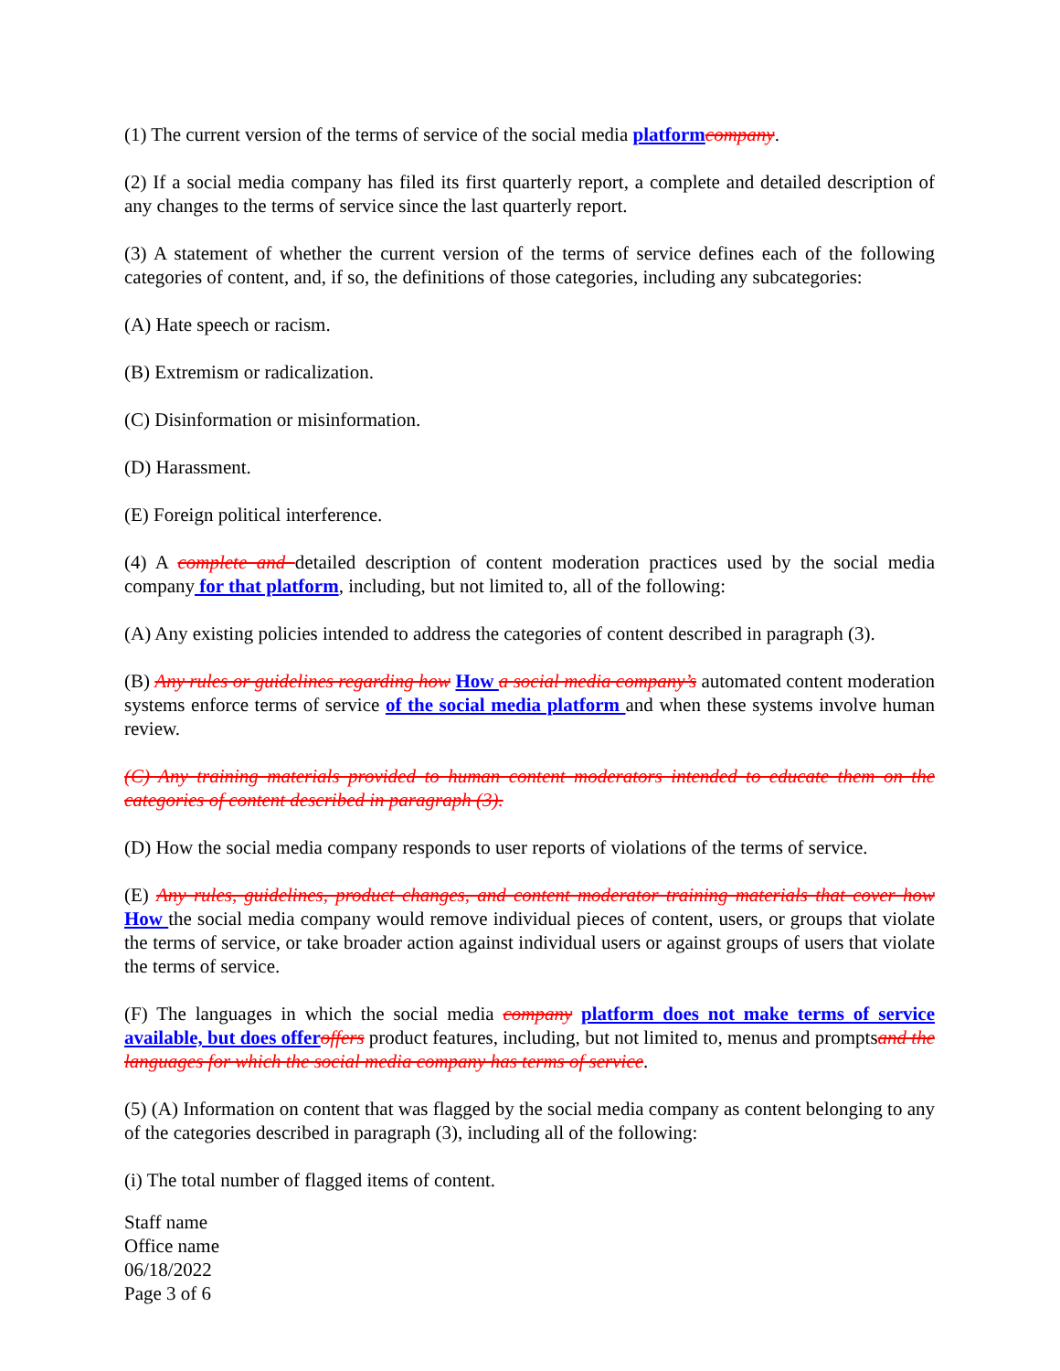(1) The current version of the terms of service of the social media platform company.
(2) If a social media company has filed its first quarterly report, a complete and detailed description of any changes to the terms of service since the last quarterly report.
(3) A statement of whether the current version of the terms of service defines each of the following categories of content, and, if so, the definitions of those categories, including any subcategories:
(A) Hate speech or racism.
(B) Extremism or radicalization.
(C) Disinformation or misinformation.
(D) Harassment.
(E) Foreign political interference.
(4) A complete and detailed description of content moderation practices used by the social media company for that platform, including, but not limited to, all of the following:
(A) Any existing policies intended to address the categories of content described in paragraph (3).
(B) Any rules or guidelines regarding how How a social media company’s automated content moderation systems enforce terms of service of the social media platform and when these systems involve human review.
(C) Any training materials provided to human content moderators intended to educate them on the categories of content described in paragraph (3).
(D) How the social media company responds to user reports of violations of the terms of service.
(E) Any rules, guidelines, product changes, and content moderator training materials that cover how How the social media company would remove individual pieces of content, users, or groups that violate the terms of service, or take broader action against individual users or against groups of users that violate the terms of service.
(F) The languages in which the social media company platform does not make terms of service available, but does offer offers product features, including, but not limited to, menus and promptsand the languages for which the social media company has terms of service.
(5) (A) Information on content that was flagged by the social media company as content belonging to any of the categories described in paragraph (3), including all of the following:
(i) The total number of flagged items of content.
Staff name
Office name
06/18/2022
Page 3 of 6